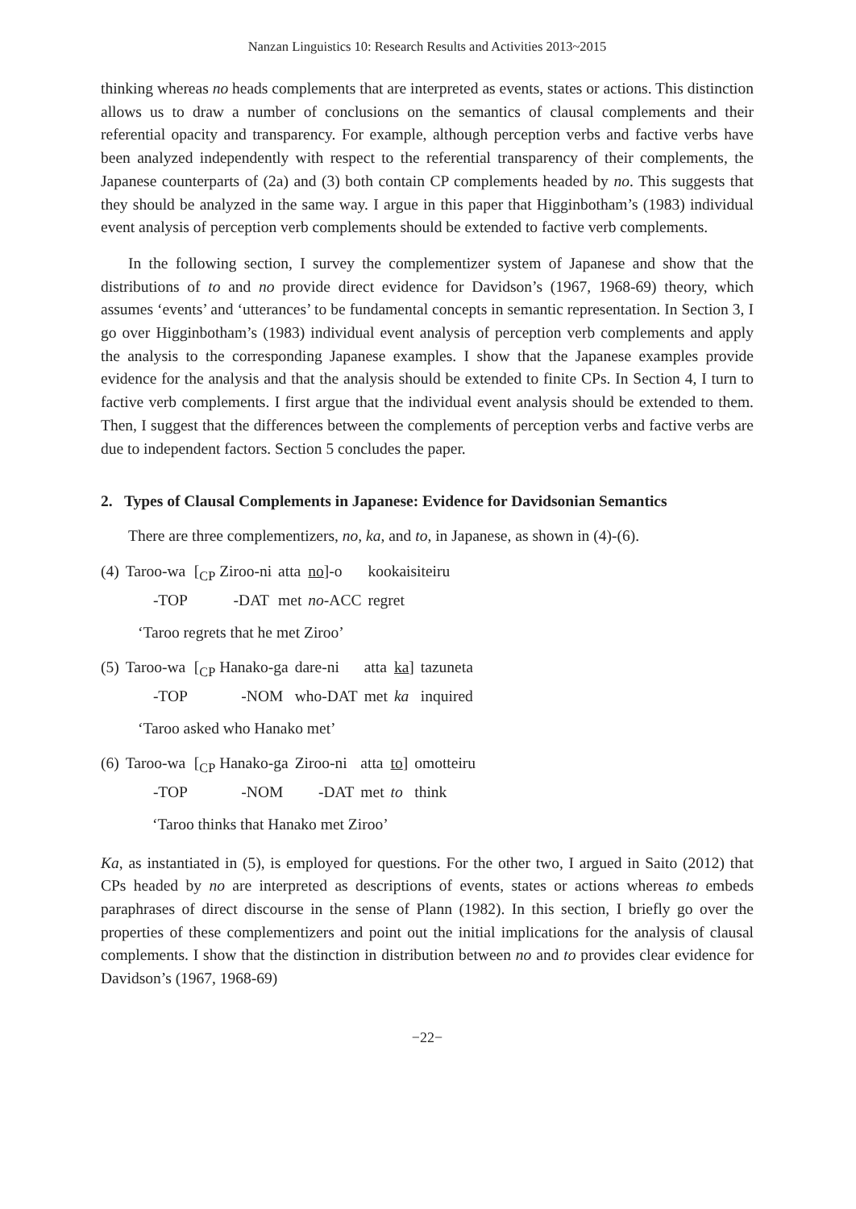Nanzan Linguistics 10: Research Results and Activities 2013~2015
thinking whereas no heads complements that are interpreted as events, states or actions. This distinction allows us to draw a number of conclusions on the semantics of clausal complements and their referential opacity and transparency. For example, although perception verbs and factive verbs have been analyzed independently with respect to the referential transparency of their complements, the Japanese counterparts of (2a) and (3) both contain CP complements headed by no. This suggests that they should be analyzed in the same way. I argue in this paper that Higginbotham’s (1983) individual event analysis of perception verb complements should be extended to factive verb complements.
In the following section, I survey the complementizer system of Japanese and show that the distributions of to and no provide direct evidence for Davidson’s (1967, 1968-69) theory, which assumes ‘events’ and ‘utterances’ to be fundamental concepts in semantic representation. In Section 3, I go over Higginbotham’s (1983) individual event analysis of perception verb complements and apply the analysis to the corresponding Japanese examples. I show that the Japanese examples provide evidence for the analysis and that the analysis should be extended to finite CPs. In Section 4, I turn to factive verb complements. I first argue that the individual event analysis should be extended to them. Then, I suggest that the differences between the complements of perception verbs and factive verbs are due to independent factors. Section 5 concludes the paper.
2. Types of Clausal Complements in Japanese: Evidence for Davidsonian Semantics
There are three complementizers, no, ka, and to, in Japanese, as shown in (4)-(6).
| (4) | Taroo-wa | [<sub>CP</sub> Ziroo-ni | atta | no ]-o | kookaisiteiru |
| | -TOP | -DAT | met | no -ACC | regret |
‘Taroo regrets that he met Ziroo’
| (5) | Taroo-wa | [<sub>CP</sub> Hanako-ga | dare-ni | atta | ka ] | tazuneta |
| | -TOP | -NOM | who-DAT | met | ka | inquired |
‘Taroo asked who Hanako met’
| (6) | Taroo-wa | [<sub>CP</sub> Hanako-ga | Ziroo-ni | atta | to ] | omotteiru |
| | -TOP | -NOM | -DAT | met | to | think |
‘Taroo thinks that Hanako met Ziroo’
Ka, as instantiated in (5), is employed for questions. For the other two, I argued in Saito (2012) that CPs headed by no are interpreted as descriptions of events, states or actions whereas to embeds paraphrases of direct discourse in the sense of Plann (1982). In this section, I briefly go over the properties of these complementizers and point out the initial implications for the analysis of clausal complements. I show that the distinction in distribution between no and to provides clear evidence for Davidson’s (1967, 1968-69)
−22−